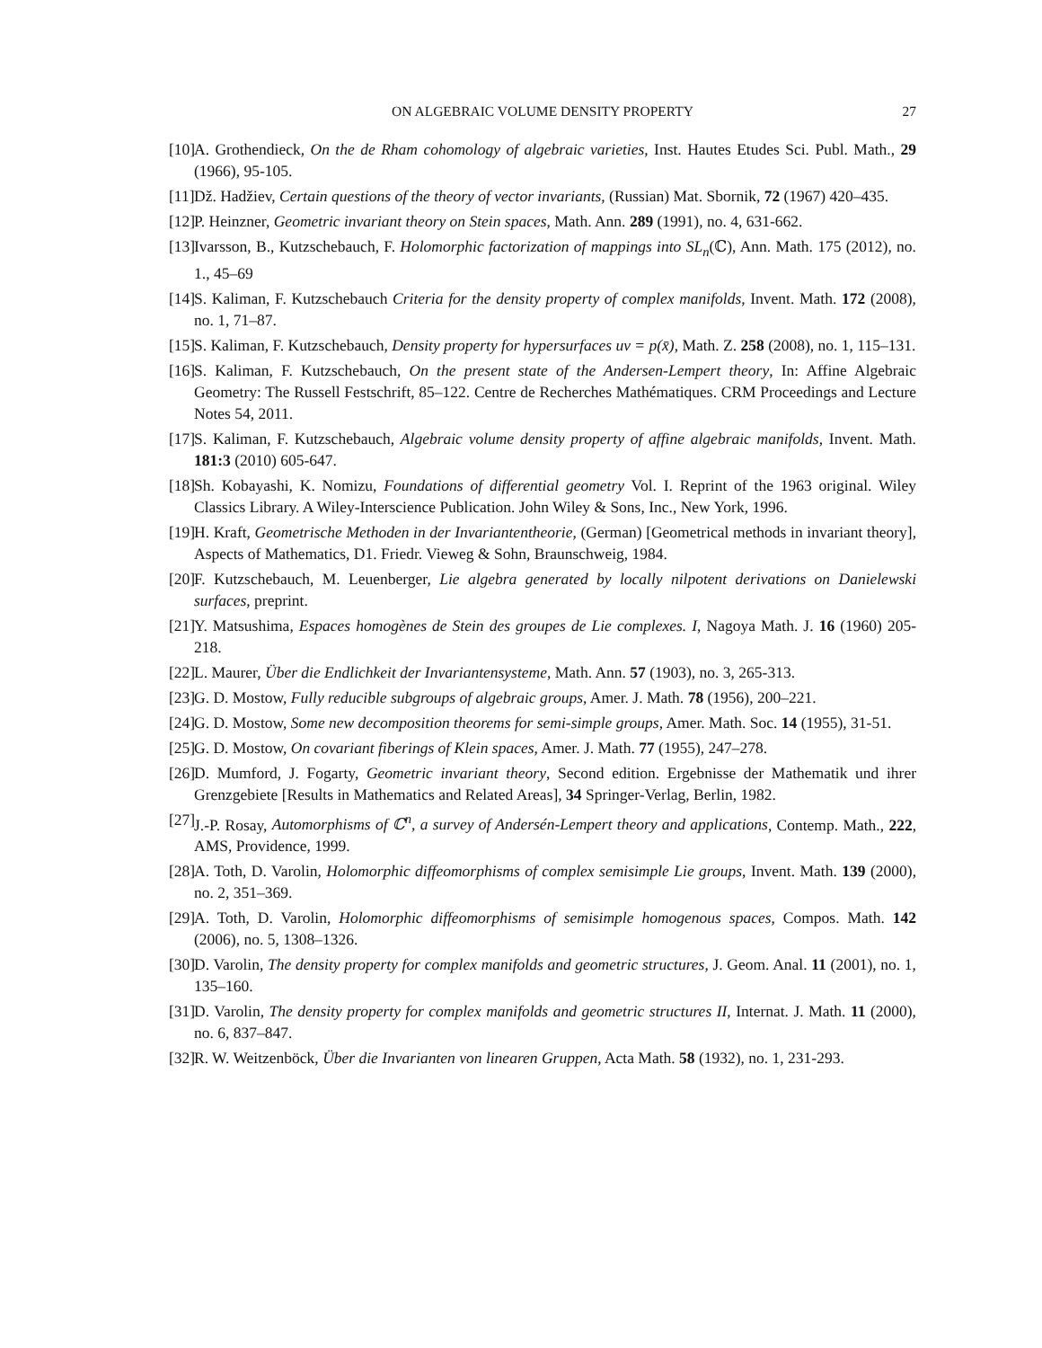ON ALGEBRAIC VOLUME DENSITY PROPERTY 27
[10] A. Grothendieck, On the de Rham cohomology of algebraic varieties, Inst. Hautes Etudes Sci. Publ. Math., 29 (1966), 95-105.
[11] Dž. Hadžiev, Certain questions of the theory of vector invariants, (Russian) Mat. Sbornik, 72 (1967) 420–435.
[12] P. Heinzner, Geometric invariant theory on Stein spaces, Math. Ann. 289 (1991), no. 4, 631-662.
[13] Ivarsson, B., Kutzschebauch, F. Holomorphic factorization of mappings into SL<sub>n</sub>(ℂ), Ann. Math. 175 (2012), no. 1., 45–69
[14] S. Kaliman, F. Kutzschebauch Criteria for the density property of complex manifolds, Invent. Math. 172 (2008), no. 1, 71–87.
[15] S. Kaliman, F. Kutzschebauch, Density property for hypersurfaces uv = p(x̄), Math. Z. 258 (2008), no. 1, 115–131.
[16] S. Kaliman, F. Kutzschebauch, On the present state of the Andersen-Lempert theory, In: Affine Algebraic Geometry: The Russell Festschrift, 85–122. Centre de Recherches Mathématiques. CRM Proceedings and Lecture Notes 54, 2011.
[17] S. Kaliman, F. Kutzschebauch, Algebraic volume density property of affine algebraic manifolds, Invent. Math. 181:3 (2010) 605-647.
[18] Sh. Kobayashi, K. Nomizu, Foundations of differential geometry Vol. I. Reprint of the 1963 original. Wiley Classics Library. A Wiley-Interscience Publication. John Wiley & Sons, Inc., New York, 1996.
[19] H. Kraft, Geometrische Methoden in der Invariantentheorie, (German) [Geometrical methods in invariant theory], Aspects of Mathematics, D1. Friedr. Vieweg & Sohn, Braunschweig, 1984.
[20] F. Kutzschebauch, M. Leuenberger, Lie algebra generated by locally nilpotent derivations on Danielewski surfaces, preprint.
[21] Y. Matsushima, Espaces homogènes de Stein des groupes de Lie complexes. I, Nagoya Math. J. 16 (1960) 205-218.
[22] L. Maurer, Über die Endlichkeit der Invariantensysteme, Math. Ann. 57 (1903), no. 3, 265-313.
[23] G. D. Mostow, Fully reducible subgroups of algebraic groups, Amer. J. Math. 78 (1956), 200–221.
[24] G. D. Mostow, Some new decomposition theorems for semi-simple groups, Amer. Math. Soc. 14 (1955), 31-51.
[25] G. D. Mostow, On covariant fiberings of Klein spaces, Amer. J. Math. 77 (1955), 247–278.
[26] D. Mumford, J. Fogarty, Geometric invariant theory, Second edition. Ergebnisse der Mathematik und ihrer Grenzgebiete [Results in Mathematics and Related Areas], 34 Springer-Verlag, Berlin, 1982.
[27] J.-P. Rosay, Automorphisms of ℂ<sup>n</sup>, a survey of Andersén-Lempert theory and applications, Contemp. Math., 222, AMS, Providence, 1999.
[28] A. Toth, D. Varolin, Holomorphic diffeomorphisms of complex semisimple Lie groups, Invent. Math. 139 (2000), no. 2, 351–369.
[29] A. Toth, D. Varolin, Holomorphic diffeomorphisms of semisimple homogenous spaces, Compos. Math. 142 (2006), no. 5, 1308–1326.
[30] D. Varolin, The density property for complex manifolds and geometric structures, J. Geom. Anal. 11 (2001), no. 1, 135–160.
[31] D. Varolin, The density property for complex manifolds and geometric structures II, Internat. J. Math. 11 (2000), no. 6, 837–847.
[32] R. W. Weitzenböck, Über die Invarianten von linearen Gruppen, Acta Math. 58 (1932), no. 1, 231-293.